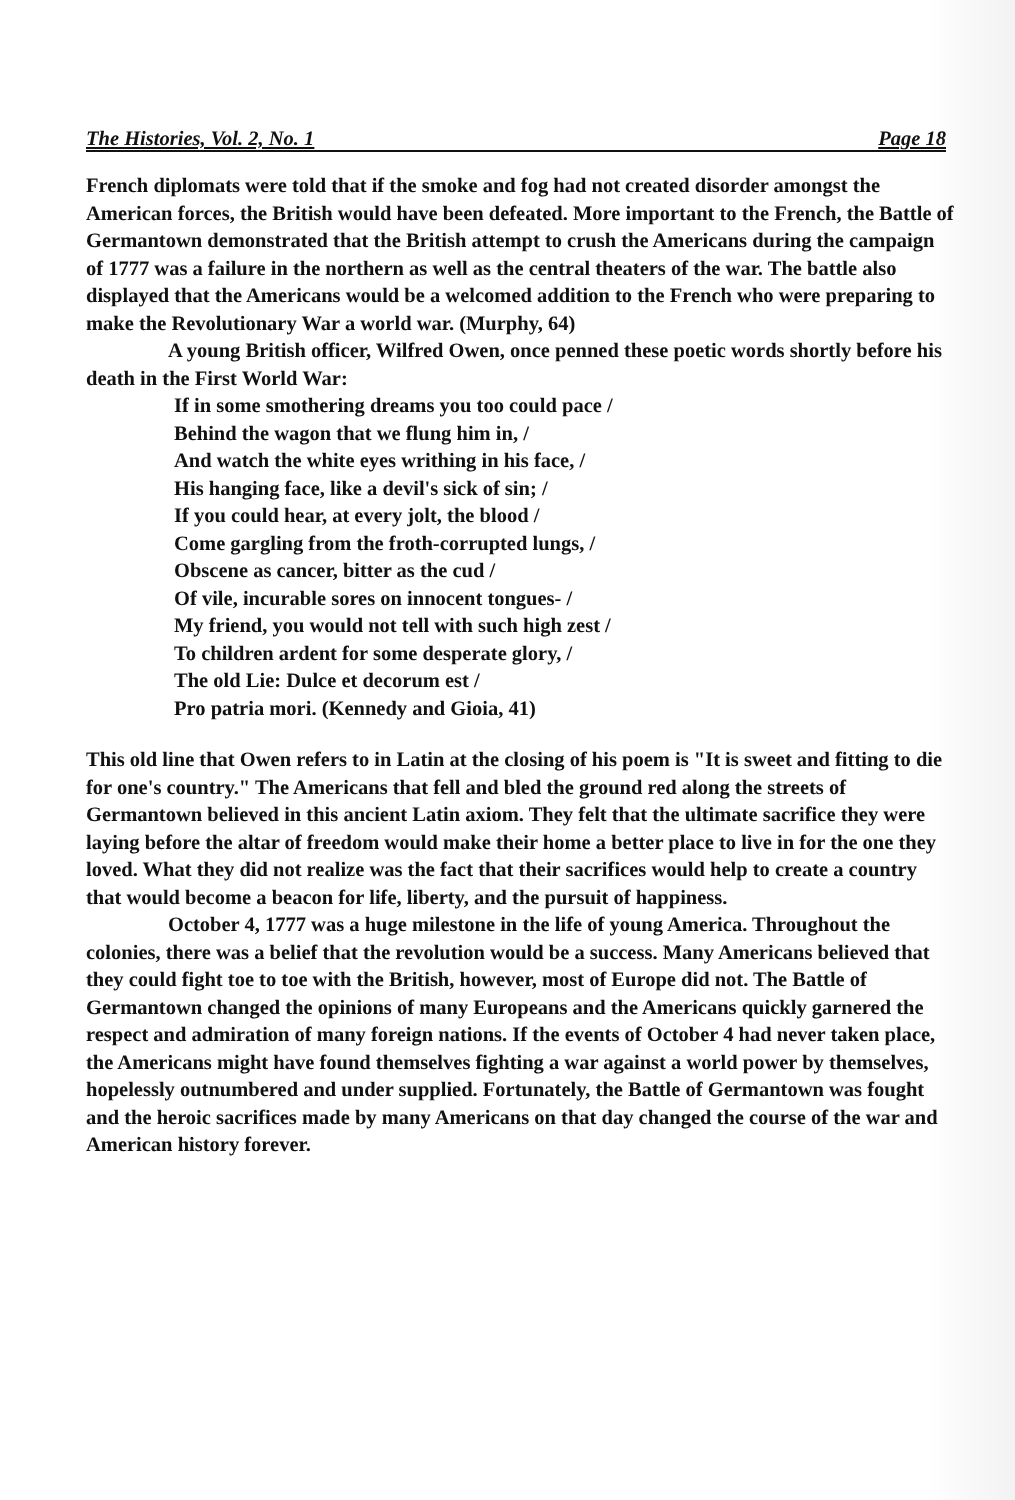The Histories, Vol. 2, No. 1 Page 18
French diplomats were told that if the smoke and fog had not created disorder amongst the American forces, the British would have been defeated. More important to the French, the Battle of Germantown demonstrated that the British attempt to crush the Americans during the campaign of 1777 was a failure in the northern as well as the central theaters of the war. The battle also displayed that the Americans would be a welcomed addition to the French who were preparing to make the Revolutionary War a world war. (Murphy, 64)
A young British officer, Wilfred Owen, once penned these poetic words shortly before his death in the First World War:
If in some smothering dreams you too could pace /
Behind the wagon that we flung him in, /
And watch the white eyes writhing in his face, /
His hanging face, like a devil's sick of sin; /
If you could hear, at every jolt, the blood /
Come gargling from the froth-corrupted lungs, /
Obscene as cancer, bitter as the cud /
Of vile, incurable sores on innocent tongues- /
My friend, you would not tell with such high zest /
To children ardent for some desperate glory, /
The old Lie: Dulce et decorum est /
Pro patria mori. (Kennedy and Gioia, 41)
This old line that Owen refers to in Latin at the closing of his poem is "It is sweet and fitting to die for one's country." The Americans that fell and bled the ground red along the streets of Germantown believed in this ancient Latin axiom. They felt that the ultimate sacrifice they were laying before the altar of freedom would make their home a better place to live in for the one they loved. What they did not realize was the fact that their sacrifices would help to create a country that would become a beacon for life, liberty, and the pursuit of happiness.
October 4, 1777 was a huge milestone in the life of young America. Throughout the colonies, there was a belief that the revolution would be a success. Many Americans believed that they could fight toe to toe with the British, however, most of Europe did not. The Battle of Germantown changed the opinions of many Europeans and the Americans quickly garnered the respect and admiration of many foreign nations. If the events of October 4 had never taken place, the Americans might have found themselves fighting a war against a world power by themselves, hopelessly outnumbered and under supplied. Fortunately, the Battle of Germantown was fought and the heroic sacrifices made by many Americans on that day changed the course of the war and American history forever.